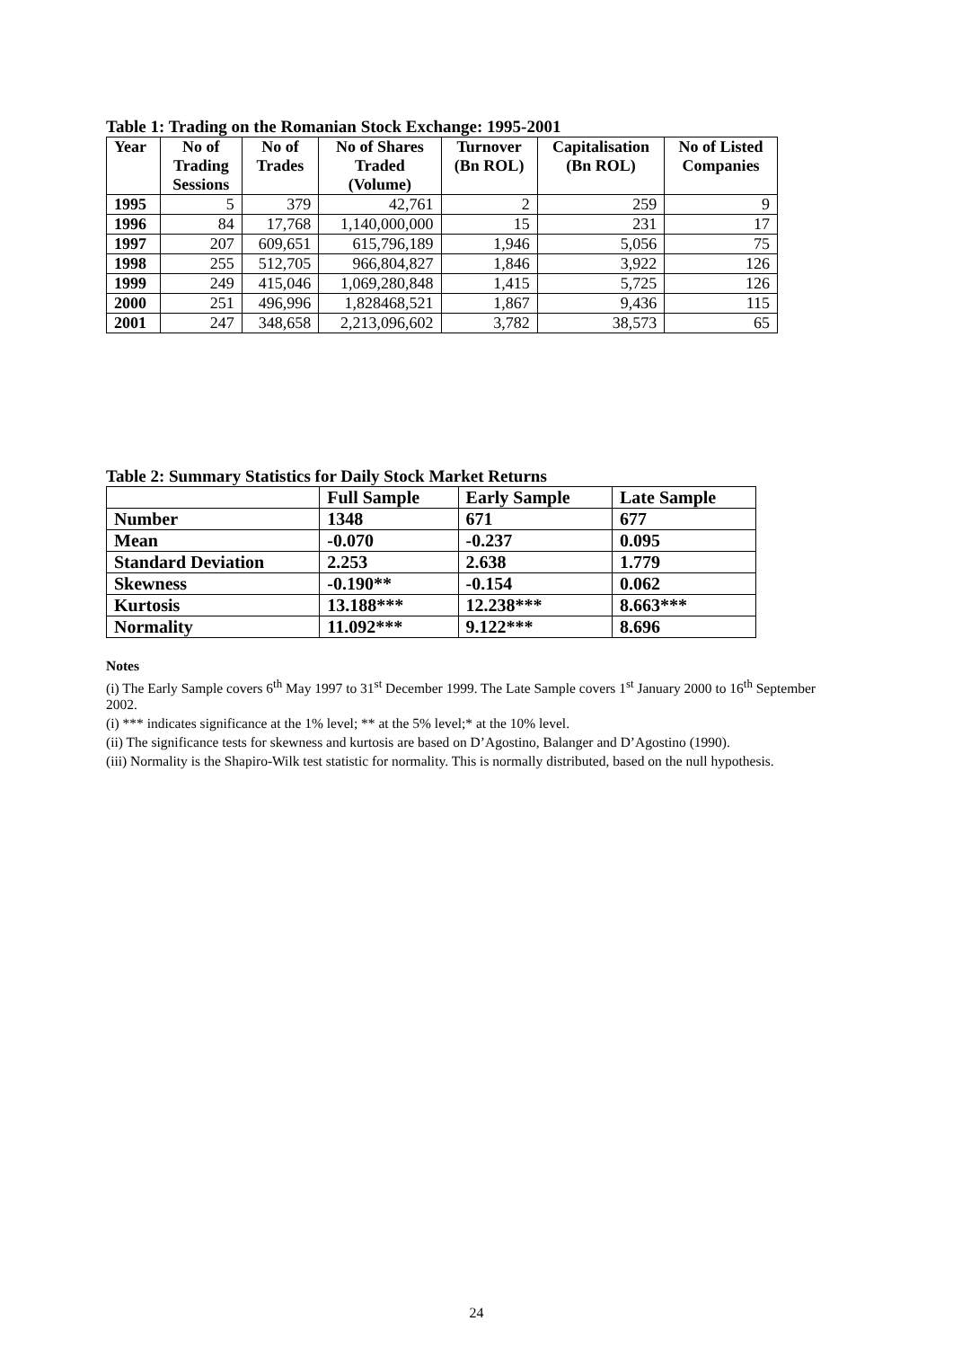Table 1: Trading on the Romanian Stock Exchange: 1995-2001
| Year | No of Trading Sessions | No of Trades | No of Shares Traded (Volume) | Turnover (Bn ROL) | Capitalisation (Bn ROL) | No of Listed Companies |
| --- | --- | --- | --- | --- | --- | --- |
| 1995 | 5 | 379 | 42,761 | 2 | 259 | 9 |
| 1996 | 84 | 17,768 | 1,140,000,000 | 15 | 231 | 17 |
| 1997 | 207 | 609,651 | 615,796,189 | 1,946 | 5,056 | 75 |
| 1998 | 255 | 512,705 | 966,804,827 | 1,846 | 3,922 | 126 |
| 1999 | 249 | 415,046 | 1,069,280,848 | 1,415 | 5,725 | 126 |
| 2000 | 251 | 496,996 | 1,828468,521 | 1,867 | 9,436 | 115 |
| 2001 | 247 | 348,658 | 2,213,096,602 | 3,782 | 38,573 | 65 |
Table 2: Summary Statistics for Daily Stock Market Returns
| | Full Sample | Early Sample | Late Sample |
| Number | 1348 | 671 | 677 |
| Mean | -0.070 | -0.237 | 0.095 |
| Standard Deviation | 2.253 | 2.638 | 1.779 |
| Skewness | -0.190** | -0.154 | 0.062 |
| Kurtosis | 13.188*** | 12.238*** | 8.663*** |
| Normality | 11.092*** | 9.122*** | 8.696 |
Notes
(i) The Early Sample covers 6<sup>th</sup> May 1997 to 31<sup>st</sup> December 1999. The Late Sample covers 1<sup>st</sup> January 2000 to 16<sup>th</sup> September 2002.
(i) *** indicates significance at the 1% level; ** at the 5% level;* at the 10% level.
(ii) The significance tests for skewness and kurtosis are based on D’Agostino, Balanger and D’Agostino (1990).
(iii) Normality is the Shapiro-Wilk test statistic for normality. This is normally distributed, based on the null hypothesis.
24